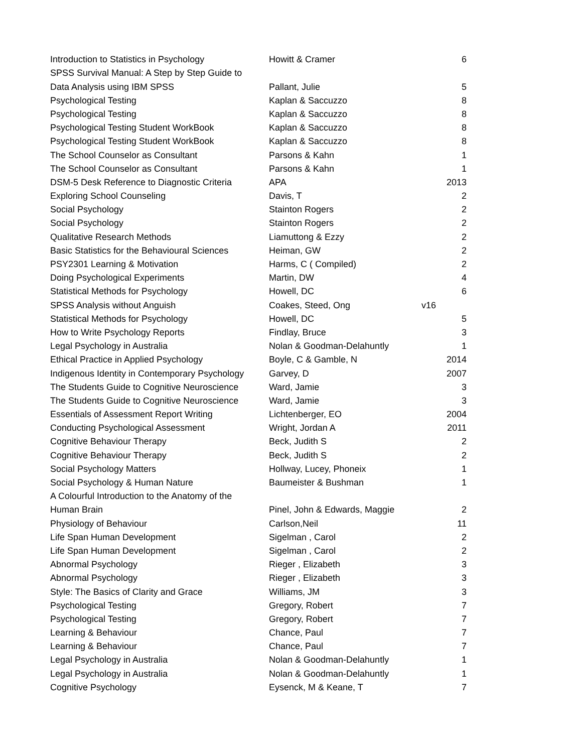| Introduction to Statistics in Psychology | Howitt & Cramer | 6 |
| SPSS Survival Manual: A Step by Step Guide to | | |
| Data Analysis using IBM SPSS | Pallant, Julie | 5 |
| Psychological Testing | Kaplan & Saccuzzo | 8 |
| Psychological Testing | Kaplan & Saccuzzo | 8 |
| Psychological Testing Student WorkBook | Kaplan & Saccuzzo | 8 |
| Psychological Testing Student WorkBook | Kaplan & Saccuzzo | 8 |
| The School Counselor as Consultant | Parsons & Kahn | 1 |
| The School Counselor as Consultant | Parsons & Kahn | 1 |
| DSM-5 Desk Reference to Diagnostic Criteria | APA | 2013 |
| Exploring School Counseling | Davis, T | 2 |
| Social Psychology | Stainton Rogers | 2 |
| Social Psychology | Stainton Rogers | 2 |
| Qualitative Research Methods | Liamuttong & Ezzy | 2 |
| Basic Statistics for the Behavioural Sciences | Heiman, GW | 2 |
| PSY2301 Learning & Motivation | Harms, C ( Compiled) | 2 |
| Doing Psychological Experiments | Martin, DW | 4 |
| Statistical Methods for Psychology | Howell, DC | 6 |
| SPSS Analysis without Anguish | Coakes, Steed, Ong | v16 |
| Statistical Methods for Psychology | Howell, DC | 5 |
| How to Write Psychology Reports | Findlay, Bruce | 3 |
| Legal Psychology in Australia | Nolan & Goodman-Delahuntly | 1 |
| Ethical Practice in Applied Psychology | Boyle, C & Gamble, N | 2014 |
| Indigenous Identity in Contemporary Psychology | Garvey, D | 2007 |
| The Students Guide to Cognitive Neuroscience | Ward, Jamie | 3 |
| The Students Guide to Cognitive Neuroscience | Ward, Jamie | 3 |
| Essentials of Assessment Report Writing | Lichtenberger, EO | 2004 |
| Conducting Psychological Assessment | Wright, Jordan A | 2011 |
| Cognitive Behaviour Therapy | Beck, Judith S | 2 |
| Cognitive Behaviour Therapy | Beck, Judith S | 2 |
| Social Psychology Matters | Hollway, Lucey, Phoneix | 1 |
| Social Psychology & Human Nature | Baumeister & Bushman | 1 |
| A Colourful Introduction to the Anatomy of the | | |
| Human Brain | Pinel, John & Edwards, Maggie | 2 |
| Physiology of Behaviour | Carlson,Neil | 11 |
| Life Span Human Development | Sigelman , Carol | 2 |
| Life Span Human Development | Sigelman , Carol | 2 |
| Abnormal Psychology | Rieger , Elizabeth | 3 |
| Abnormal Psychology | Rieger , Elizabeth | 3 |
| Style: The Basics of Clarity and Grace | Williams, JM | 3 |
| Psychological Testing | Gregory, Robert | 7 |
| Psychological Testing | Gregory, Robert | 7 |
| Learning & Behaviour | Chance, Paul | 7 |
| Learning & Behaviour | Chance, Paul | 7 |
| Legal Psychology in Australia | Nolan & Goodman-Delahuntly | 1 |
| Legal Psychology in Australia | Nolan & Goodman-Delahuntly | 1 |
| Cognitive Psychology | Eysenck, M & Keane, T | 7 |